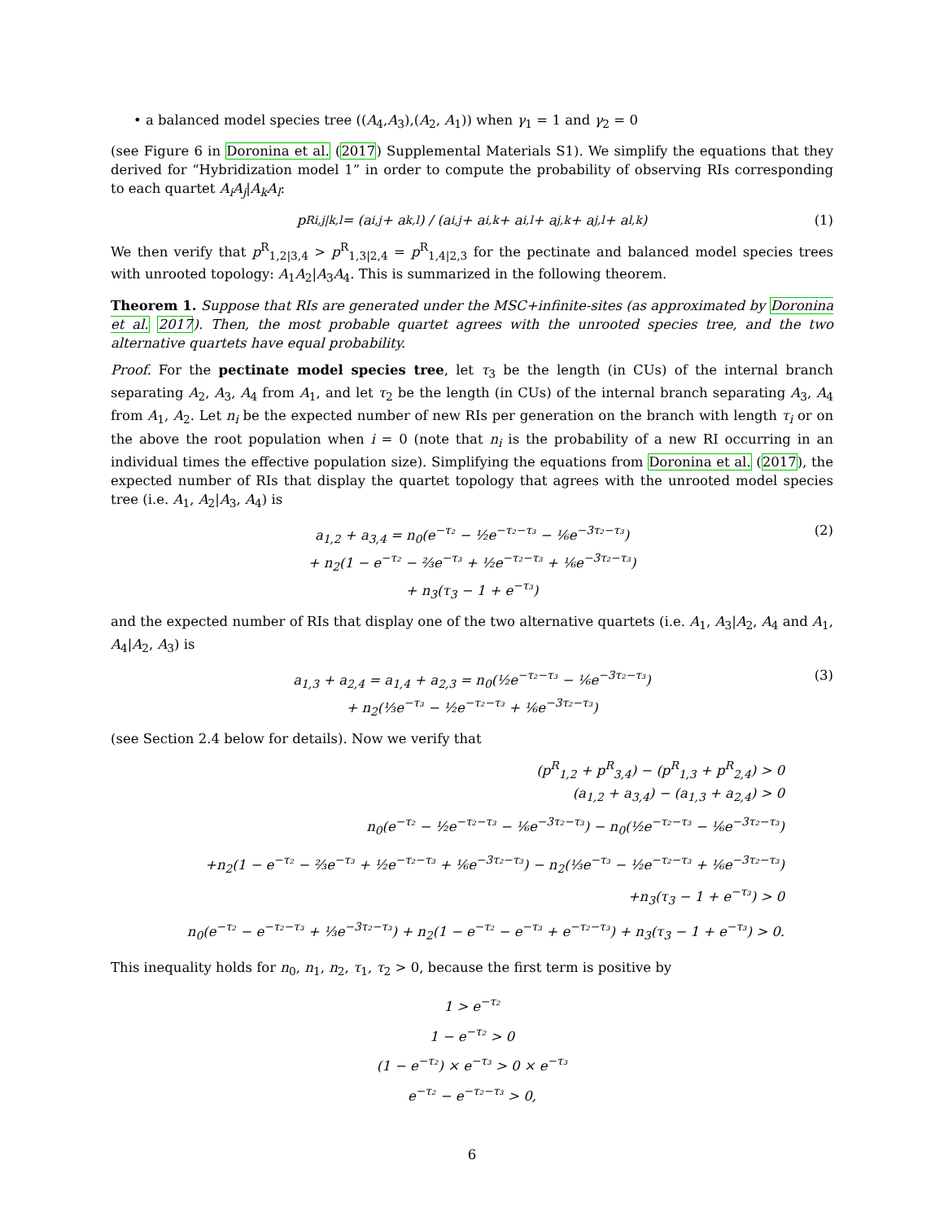• a balanced model species tree ((A<sub>4</sub>,A<sub>3</sub>),(A<sub>2</sub>, A<sub>1</sub>)) when γ<sub>1</sub> = 1 and γ<sub>2</sub> = 0
(see Figure 6 in Doronina et al. (2017) Supplemental Materials S1). We simplify the equations that they derived for “Hybridization model 1” in order to compute the probability of observing RIs corresponding to each quartet A<sub>i</sub>A<sub>j</sub>|A<sub>k</sub>A<sub>l</sub>:
p<sup>R</sup><sub>i,j|k,l</sub> = (a<sub>i,j</sub> + a<sub>k,l</sub>) / (a<sub>i,j</sub> + a<sub>i,k</sub> + a<sub>i,l</sub> + a<sub>j,k</sub> + a<sub>j,l</sub> + a<sub>l,k</sub>) (1)
We then verify that p<sup>R</sup><sub>1,2|3,4</sub> > p<sup>R</sup><sub>1,3|2,4</sub> = p<sup>R</sup><sub>1,4|2,3</sub> for the pectinate and balanced model species trees with unrooted topology: A<sub>1</sub>A<sub>2</sub>|A<sub>3</sub>A<sub>4</sub>. This is summarized in the following theorem.
Theorem 1. Suppose that RIs are generated under the MSC+infinite-sites (as approximated by Doronina et al. 2017). Then, the most probable quartet agrees with the unrooted species tree, and the two alternative quartets have equal probability.
Proof. For the pectinate model species tree, let τ<sub>3</sub> be the length (in CUs) of the internal branch separating A<sub>2</sub>, A<sub>3</sub>, A<sub>4</sub> from A<sub>1</sub>, and let τ<sub>2</sub> be the length (in CUs) of the internal branch separating A<sub>3</sub>, A<sub>4</sub> from A<sub>1</sub>, A<sub>2</sub>. Let n<sub>i</sub> be the expected number of new RIs per generation on the branch with length τ<sub>i</sub> or on the above the root population when i = 0 (note that n<sub>i</sub> is the probability of a new RI occurring in an individual times the effective population size). Simplifying the equations from Doronina et al. (2017), the expected number of RIs that display the quartet topology that agrees with the unrooted model species tree (i.e. A<sub>1</sub>, A<sub>2</sub>|A<sub>3</sub>, A<sub>4</sub>) is
a<sub>1,2</sub> + a<sub>3,4</sub> = n<sub>0</sub>(e<sup>−τ₂</sup> − ½e<sup>−τ₂−τ₃</sup> − ⅙e<sup>−3τ₂−τ₃</sup>)
+ n<sub>2</sub>(1 − e<sup>−τ₂</sup> − ⅔e<sup>−τ₃</sup> + ½e<sup>−τ₂−τ₃</sup> + ⅙e<sup>−3τ₂−τ₃</sup>)
+ n<sub>3</sub>(τ<sub>3</sub> − 1 + e<sup>−τ₃</sup>)
(2)
and the expected number of RIs that display one of the two alternative quartets (i.e. A<sub>1</sub>, A<sub>3</sub>|A<sub>2</sub>, A<sub>4</sub> and A<sub>1</sub>, A<sub>4</sub>|A<sub>2</sub>, A<sub>3</sub>) is
a<sub>1,3</sub> + a<sub>2,4</sub> = a<sub>1,4</sub> + a<sub>2,3</sub> = n<sub>0</sub>(½e<sup>−τ₂−τ₃</sup> − ⅙e<sup>−3τ₂−τ₃</sup>)
+ n<sub>2</sub>(⅓e<sup>−τ₃</sup> − ½e<sup>−τ₂−τ₃</sup> + ⅙e<sup>−3τ₂−τ₃</sup>)
(3)
(see Section 2.4 below for details). Now we verify that
(p<sup>R</sup><sub>1,2</sub> + p<sup>R</sup><sub>3,4</sub>) − (p<sup>R</sup><sub>1,3</sub> + p<sup>R</sup><sub>2,4</sub>) > 0
(a<sub>1,2</sub> + a<sub>3,4</sub>) − (a<sub>1,3</sub> + a<sub>2,4</sub>) > 0
n<sub>0</sub>(e<sup>−τ₂</sup> − ½e<sup>−τ₂−τ₃</sup> − ⅙e<sup>−3τ₂−τ₃</sup>) − n<sub>0</sub>(½e<sup>−τ₂−τ₃</sup> − ⅙e<sup>−3τ₂−τ₃</sup>)
+n<sub>2</sub>(1 − e<sup>−τ₂</sup> − ⅔e<sup>−τ₃</sup> + ½e<sup>−τ₂−τ₃</sup> + ⅙e<sup>−3τ₂−τ₃</sup>) − n<sub>2</sub>(⅓e<sup>−τ₃</sup> − ½e<sup>−τ₂−τ₃</sup> + ⅙e<sup>−3τ₂−τ₃</sup>)
+n<sub>3</sub>(τ<sub>3</sub> − 1 + e<sup>−τ₃</sup>) > 0
n<sub>0</sub>(e<sup>−τ₂</sup> − e<sup>−τ₂−τ₃</sup> + ⅓e<sup>−3τ₂−τ₃</sup>) + n<sub>2</sub>(1 − e<sup>−τ₂</sup> − e<sup>−τ₃</sup> + e<sup>−τ₂−τ₃</sup>) + n<sub>3</sub>(τ<sub>3</sub> − 1 + e<sup>−τ₃</sup>) > 0.
This inequality holds for n<sub>0</sub>, n<sub>1</sub>, n<sub>2</sub>, τ<sub>1</sub>, τ<sub>2</sub> > 0, because the first term is positive by
1 > e<sup>−τ₂</sup>
1 − e<sup>−τ₂</sup> > 0
(1 − e<sup>−τ₂</sup>) × e<sup>−τ₃</sup> > 0 × e<sup>−τ₃</sup>
e<sup>−τ₂</sup> − e<sup>−τ₂−τ₃</sup> > 0,
6